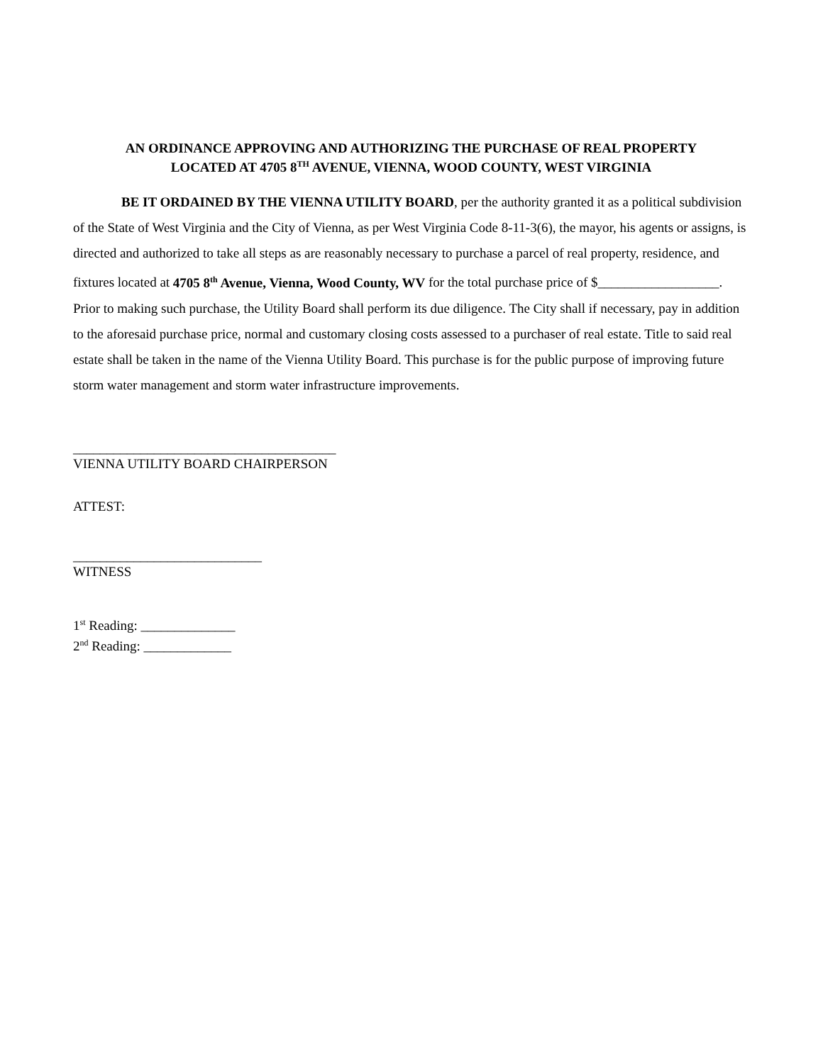AN ORDINANCE APPROVING AND AUTHORIZING THE PURCHASE OF REAL PROPERTY
LOCATED AT 4705 8<sup>TH</sup> AVENUE, VIENNA, WOOD COUNTY, WEST VIRGINIA
BE IT ORDAINED BY THE VIENNA UTILITY BOARD, per the authority granted it as a political subdivision of the State of West Virginia and the City of Vienna, as per West Virginia Code 8-11-3(6), the mayor, his agents or assigns, is directed and authorized to take all steps as are reasonably necessary to purchase a parcel of real property, residence, and fixtures located at 4705 8<sup>th</sup> Avenue, Vienna, Wood County, WV for the total purchase price of $__________________. Prior to making such purchase, the Utility Board shall perform its due diligence. The City shall if necessary, pay in addition to the aforesaid purchase price, normal and customary closing costs assessed to a purchaser of real estate. Title to said real estate shall be taken in the name of the Vienna Utility Board. This purchase is for the public purpose of improving future storm water management and storm water infrastructure improvements.
_______________________________________
VIENNA UTILITY BOARD CHAIRPERSON
ATTEST:
____________________________
WITNESS
1<sup>st</sup> Reading: ______________
2<sup>nd</sup> Reading: _____________